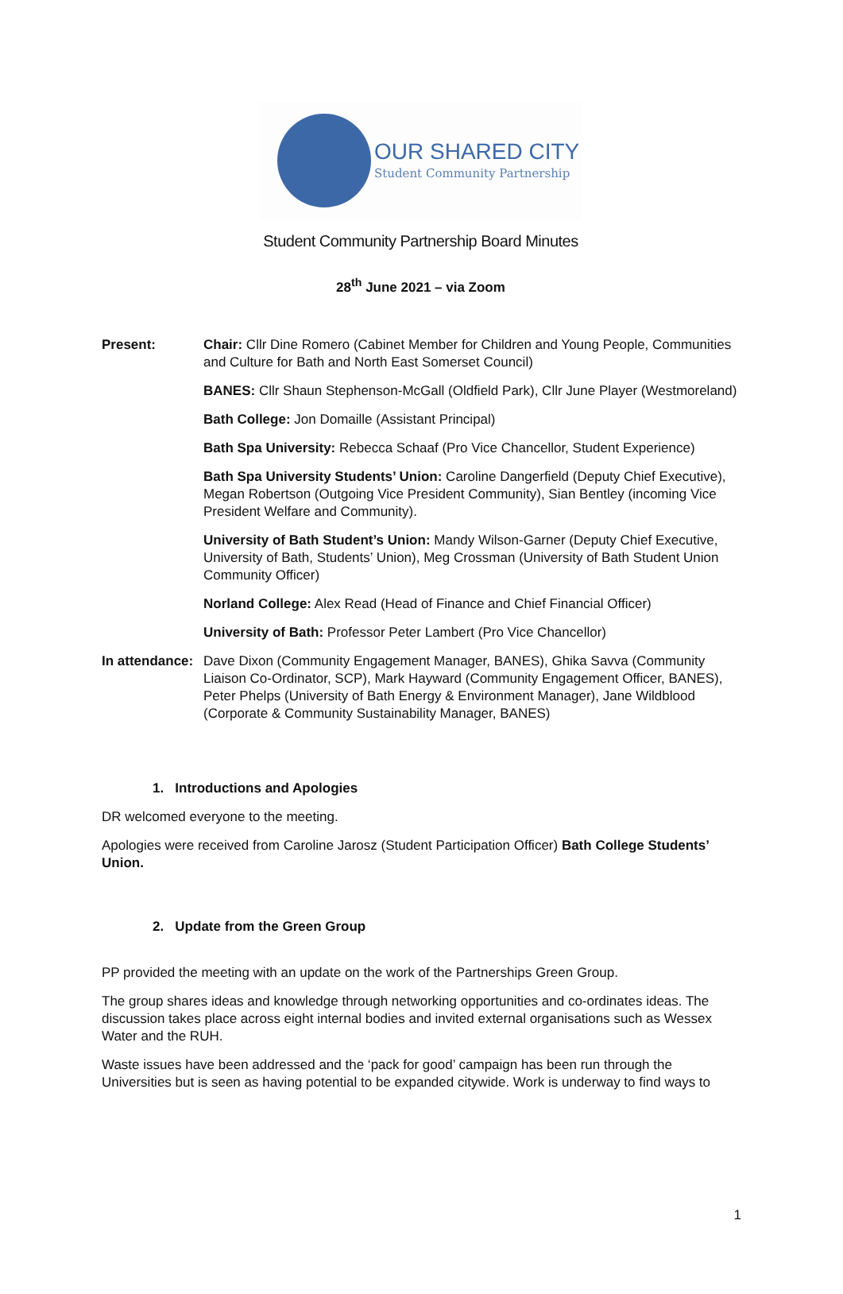OUR SHARED CITY
Student Community Partnership
Student Community Partnership Board Minutes
28<sup>th</sup> June 2021 – via Zoom
Present: Chair: Cllr Dine Romero (Cabinet Member for Children and Young People, Communities and Culture for Bath and North East Somerset Council)
BANES: Cllr Shaun Stephenson-McGall (Oldfield Park), Cllr June Player (Westmoreland)
Bath College: Jon Domaille (Assistant Principal)
Bath Spa University: Rebecca Schaaf (Pro Vice Chancellor, Student Experience)
Bath Spa University Students’ Union: Caroline Dangerfield (Deputy Chief Executive), Megan Robertson (Outgoing Vice President Community), Sian Bentley (incoming Vice President Welfare and Community).
University of Bath Student’s Union: Mandy Wilson-Garner (Deputy Chief Executive, University of Bath, Students’ Union), Meg Crossman (University of Bath Student Union Community Officer)
Norland College: Alex Read (Head of Finance and Chief Financial Officer)
University of Bath: Professor Peter Lambert (Pro Vice Chancellor)
In attendance:
Dave Dixon (Community Engagement Manager, BANES), Ghika Savva (Community Liaison Co-Ordinator, SCP), Mark Hayward (Community Engagement Officer, BANES), Peter Phelps (University of Bath Energy & Environment Manager), Jane Wildblood (Corporate & Community Sustainability Manager, BANES)
1. Introductions and Apologies
DR welcomed everyone to the meeting.
Apologies were received from Caroline Jarosz (Student Participation Officer) Bath College Students’ Union.
2. Update from the Green Group
PP provided the meeting with an update on the work of the Partnerships Green Group.
The group shares ideas and knowledge through networking opportunities and co-ordinates ideas. The discussion takes place across eight internal bodies and invited external organisations such as Wessex Water and the RUH.
Waste issues have been addressed and the ‘pack for good’ campaign has been run through the Universities but is seen as having potential to be expanded citywide. Work is underway to find ways to
1